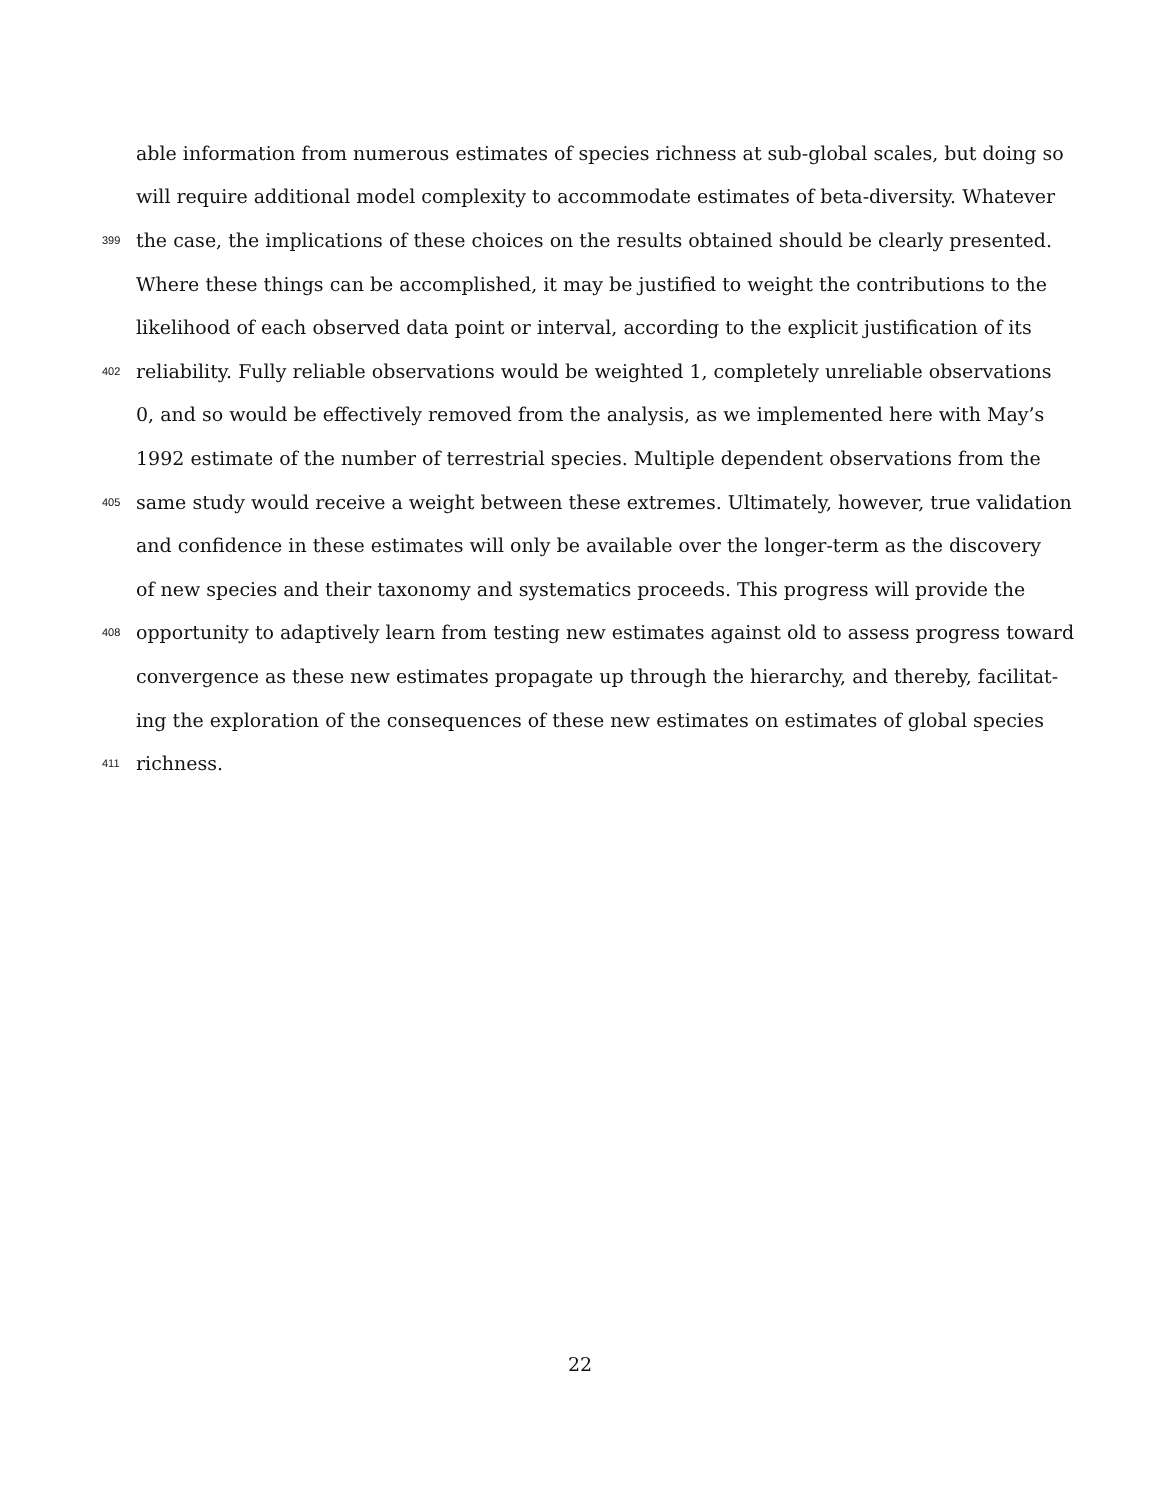able information from numerous estimates of species richness at sub-global scales, but doing so
will require additional model complexity to accommodate estimates of beta-diversity. Whatever
399 the case, the implications of these choices on the results obtained should be clearly presented.
Where these things can be accomplished, it may be justified to weight the contributions to the
likelihood of each observed data point or interval, according to the explicit justification of its
402 reliability. Fully reliable observations would be weighted 1, completely unreliable observations
0, and so would be effectively removed from the analysis, as we implemented here with May’s
1992 estimate of the number of terrestrial species. Multiple dependent observations from the
405 same study would receive a weight between these extremes. Ultimately, however, true validation
and confidence in these estimates will only be available over the longer-term as the discovery
of new species and their taxonomy and systematics proceeds. This progress will provide the
408 opportunity to adaptively learn from testing new estimates against old to assess progress toward
convergence as these new estimates propagate up through the hierarchy, and thereby, facilitat-
ing the exploration of the consequences of these new estimates on estimates of global species
411 richness.
22